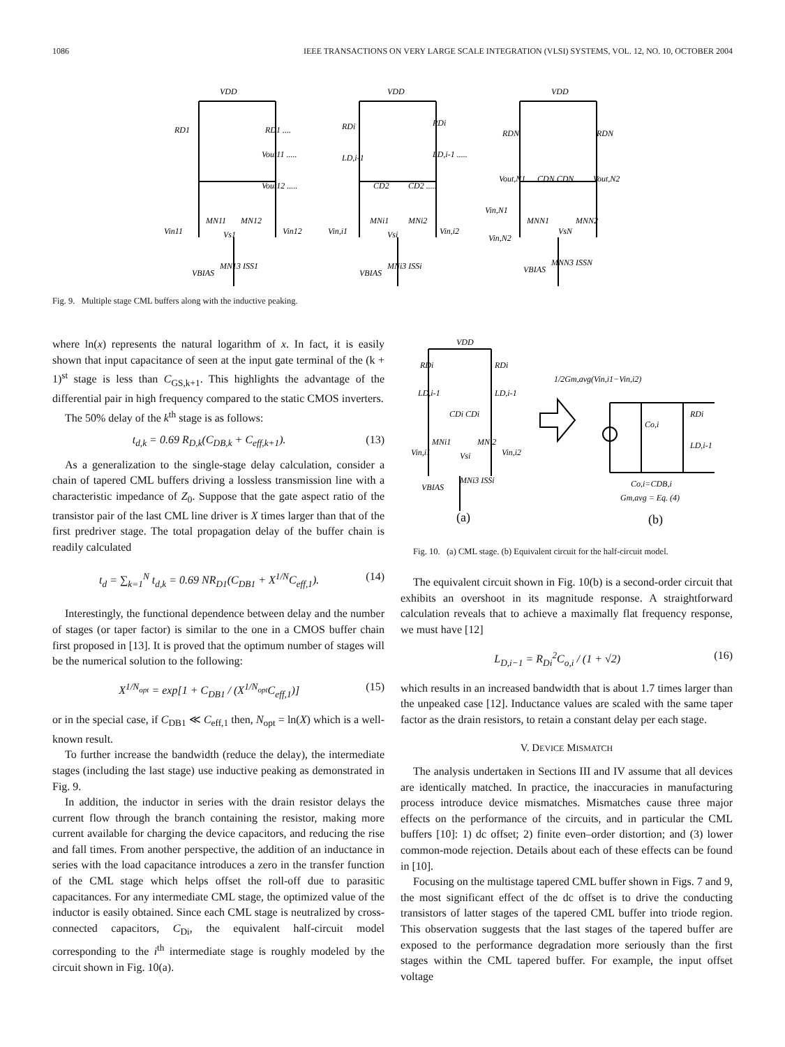1086 IEEE TRANSACTIONS ON VERY LARGE SCALE INTEGRATION (VLSI) SYSTEMS, VOL. 12, NO. 10, OCTOBER 2004
VDD
RD1
RD1 ....
Vout11 .....
Vout12 .....
MN11
MN12
Vin11
Vin12
Vs1
MN13 ISS1
VBIAS
VDD
RDi
RDi
LD,i-1
LD,i-1 .....
CD2
CD2 .....
MNi1
MNi2
Vin,i1
Vin,i2
Vsi
MNi3 ISSi
VBIAS
VDD
RDN
RDN
Vout,N1
CDN CDN
Vout,N2
Vin,N1
MNN1
MNN2
Vin,N2
VsN
MNN3 ISSN
VBIAS
Fig. 9. Multiple stage CML buffers along with the inductive peaking.
where ln(x) represents the natural logarithm of x. In fact, it is easily shown that input capacitance of seen at the input gate terminal of the (k + 1)<sup>st</sup> stage is less than C<sub>GS,k+1</sub>. This highlights the advantage of the differential pair in high frequency compared to the static CMOS inverters.
The 50% delay of the k<sup>th</sup> stage is as follows:
t<sub>d,k</sub> = 0.69 R<sub>D,k</sub>(C<sub>DB,k</sub> + C<sub>eff,k+1</sub>). (13)
As a generalization to the single-stage delay calculation, consider a chain of tapered CML buffers driving a lossless transmission line with a characteristic impedance of Z<sub>0</sub>. Suppose that the gate aspect ratio of the transistor pair of the last CML line driver is X times larger than that of the first predriver stage. The total propagation delay of the buffer chain is readily calculated
t<sub>d</sub> = ∑<sub>k=1</sub><sup>N</sup> t<sub>d,k</sub> = 0.69 NR<sub>D1</sub>(C<sub>DB1</sub> + X<sup>1/N</sup>C<sub>eff,1</sub>). (14)
Interestingly, the functional dependence between delay and the number of stages (or taper factor) is similar to the one in a CMOS buffer chain first proposed in [13]. It is proved that the optimum number of stages will be the numerical solution to the following:
X<sup>1/N<sub>opt</sub></sup> = exp[1 + C<sub>DB1</sub> / (X<sup>1/N<sub>opt</sub></sup>C<sub>eff,1</sub>)] (15)
or in the special case, if C<sub>DB1</sub> ≪ C<sub>eff,1</sub> then, N<sub>opt</sub> = ln(X) which is a well-known result.
To further increase the bandwidth (reduce the delay), the intermediate stages (including the last stage) use inductive peaking as demonstrated in Fig. 9.
In addition, the inductor in series with the drain resistor delays the current flow through the branch containing the resistor, making more current available for charging the device capacitors, and reducing the rise and fall times. From another perspective, the addition of an inductance in series with the load capacitance introduces a zero in the transfer function of the CML stage which helps offset the roll-off due to parasitic capacitances. For any intermediate CML stage, the optimized value of the inductor is easily obtained. Since each CML stage is neutralized by cross-connected capacitors, C<sub>Di</sub>, the equivalent half-circuit model corresponding to the i<sup>th</sup> intermediate stage is roughly modeled by the circuit shown in Fig. 10(a).
VDD
RDi
RDi
LD,i-1
LD,i-1
CDi CDi
MNi1
MNi2
Vin,i1
Vin,i2
Vsi
MNi3 ISSi
VBIAS
1/2Gm,avg(Vin,i1−Vin,i2)
Co,i
RDi
LD,i-1
Co,i=CDB,i
Gm,avg = Eq. (4)
(a)
(b)
Fig. 10. (a) CML stage. (b) Equivalent circuit for the half-circuit model.
The equivalent circuit shown in Fig. 10(b) is a second-order circuit that exhibits an overshoot in its magnitude response. A straightforward calculation reveals that to achieve a maximally flat frequency response, we must have [12]
L<sub>D,i−1</sub> = R<sub>Di</sub><sup>2</sup>C<sub>o,i</sub> / (1 + √2) (16)
which results in an increased bandwidth that is about 1.7 times larger than the unpeaked case [12]. Inductance values are scaled with the same taper factor as the drain resistors, to retain a constant delay per each stage.
V. DEVICE MISMATCH
The analysis undertaken in Sections III and IV assume that all devices are identically matched. In practice, the inaccuracies in manufacturing process introduce device mismatches. Mismatches cause three major effects on the performance of the circuits, and in particular the CML buffers [10]: 1) dc offset; 2) finite even–order distortion; and (3) lower common-mode rejection. Details about each of these effects can be found in [10].
Focusing on the multistage tapered CML buffer shown in Figs. 7 and 9, the most significant effect of the dc offset is to drive the conducting transistors of latter stages of the tapered CML buffer into triode region. This observation suggests that the last stages of the tapered buffer are exposed to the performance degradation more seriously than the first stages within the CML tapered buffer. For example, the input offset voltage